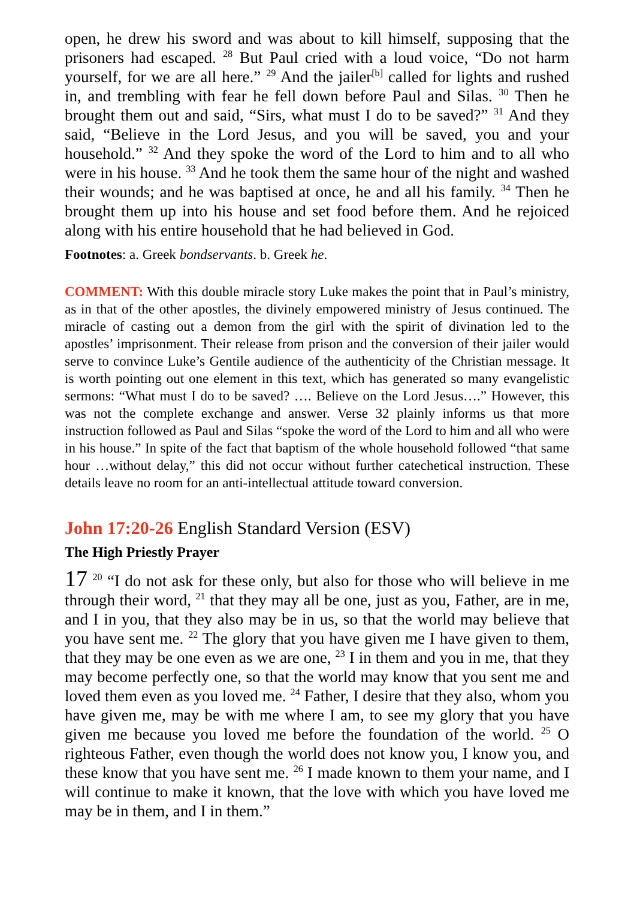open, he drew his sword and was about to kill himself, supposing that the prisoners had escaped. <sup>28</sup> But Paul cried with a loud voice, “Do not harm yourself, for we are all here.” <sup>29</sup> And the jailer<sup>[b]</sup> called for lights and rushed in, and trembling with fear he fell down before Paul and Silas. <sup>30</sup> Then he brought them out and said, “Sirs, what must I do to be saved?” <sup>31</sup> And they said, “Believe in the Lord Jesus, and you will be saved, you and your household.” <sup>32</sup> And they spoke the word of the Lord to him and to all who were in his house. <sup>33</sup> And he took them the same hour of the night and washed their wounds; and he was baptised at once, he and all his family. <sup>34</sup> Then he brought them up into his house and set food before them. And he rejoiced along with his entire household that he had believed in God.
Footnotes: a. Greek bondservants. b. Greek he.
COMMENT: With this double miracle story Luke makes the point that in Paul’s ministry, as in that of the other apostles, the divinely empowered ministry of Jesus continued. The miracle of casting out a demon from the girl with the spirit of divination led to the apostles’ imprisonment. Their release from prison and the conversion of their jailer would serve to convince Luke’s Gentile audience of the authenticity of the Christian message. It is worth pointing out one element in this text, which has generated so many evangelistic sermons: “What must I do to be saved? …. Believe on the Lord Jesus….” However, this was not the complete exchange and answer. Verse 32 plainly informs us that more instruction followed as Paul and Silas “spoke the word of the Lord to him and all who were in his house.” In spite of the fact that baptism of the whole household followed “that same hour …without delay,” this did not occur without further catechetical instruction. These details leave no room for an anti-intellectual attitude toward conversion.
John 17:20-26 English Standard Version (ESV)
The High Priestly Prayer
17 <sup>20</sup> “I do not ask for these only, but also for those who will believe in me through their word, <sup>21</sup> that they may all be one, just as you, Father, are in me, and I in you, that they also may be in us, so that the world may believe that you have sent me. <sup>22</sup> The glory that you have given me I have given to them, that they may be one even as we are one, <sup>23</sup> I in them and you in me, that they may become perfectly one, so that the world may know that you sent me and loved them even as you loved me. <sup>24</sup> Father, I desire that they also, whom you have given me, may be with me where I am, to see my glory that you have given me because you loved me before the foundation of the world. <sup>25</sup> O righteous Father, even though the world does not know you, I know you, and these know that you have sent me. <sup>26</sup> I made known to them your name, and I will continue to make it known, that the love with which you have loved me may be in them, and I in them.”